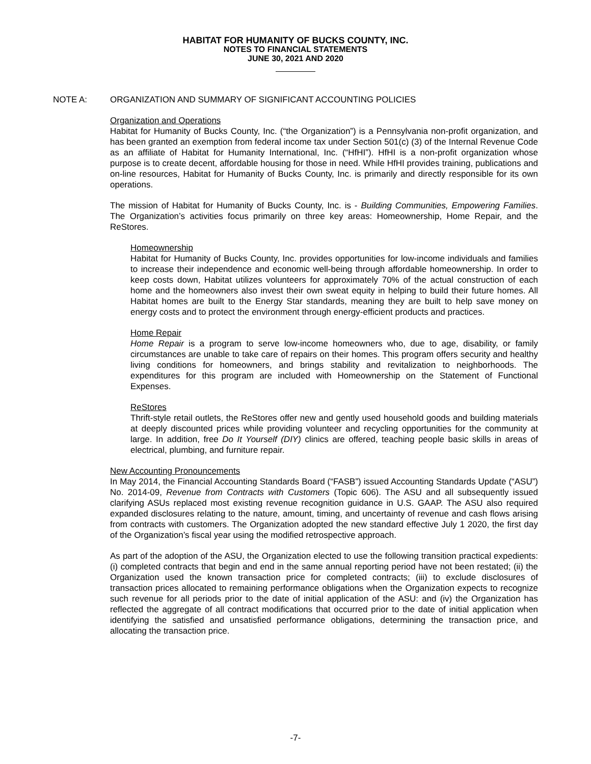HABITAT FOR HUMANITY OF BUCKS COUNTY, INC.
NOTES TO FINANCIAL STATEMENTS
JUNE 30, 2021 AND 2020
NOTE A: ORGANIZATION AND SUMMARY OF SIGNIFICANT ACCOUNTING POLICIES
Organization and Operations
Habitat for Humanity of Bucks County, Inc. (“the Organization”) is a Pennsylvania non-profit organization, and has been granted an exemption from federal income tax under Section 501(c) (3) of the Internal Revenue Code as an affiliate of Habitat for Humanity International, Inc. (“HfHI”). HfHI is a non-profit organization whose purpose is to create decent, affordable housing for those in need. While HfHI provides training, publications and on-line resources, Habitat for Humanity of Bucks County, Inc. is primarily and directly responsible for its own operations.
The mission of Habitat for Humanity of Bucks County, Inc. is - Building Communities, Empowering Families. The Organization’s activities focus primarily on three key areas: Homeownership, Home Repair, and the ReStores.
Homeownership
Habitat for Humanity of Bucks County, Inc. provides opportunities for low-income individuals and families to increase their independence and economic well-being through affordable homeownership. In order to keep costs down, Habitat utilizes volunteers for approximately 70% of the actual construction of each home and the homeowners also invest their own sweat equity in helping to build their future homes. All Habitat homes are built to the Energy Star standards, meaning they are built to help save money on energy costs and to protect the environment through energy-efficient products and practices.
Home Repair
Home Repair is a program to serve low-income homeowners who, due to age, disability, or family circumstances are unable to take care of repairs on their homes. This program offers security and healthy living conditions for homeowners, and brings stability and revitalization to neighborhoods. The expenditures for this program are included with Homeownership on the Statement of Functional Expenses.
ReStores
Thrift-style retail outlets, the ReStores offer new and gently used household goods and building materials at deeply discounted prices while providing volunteer and recycling opportunities for the community at large. In addition, free Do It Yourself (DIY) clinics are offered, teaching people basic skills in areas of electrical, plumbing, and furniture repair.
New Accounting Pronouncements
In May 2014, the Financial Accounting Standards Board (“FASB”) issued Accounting Standards Update (“ASU”) No. 2014-09, Revenue from Contracts with Customers (Topic 606). The ASU and all subsequently issued clarifying ASUs replaced most existing revenue recognition guidance in U.S. GAAP. The ASU also required expanded disclosures relating to the nature, amount, timing, and uncertainty of revenue and cash flows arising from contracts with customers. The Organization adopted the new standard effective July 1 2020, the first day of the Organization’s fiscal year using the modified retrospective approach.
As part of the adoption of the ASU, the Organization elected to use the following transition practical expedients: (i) completed contracts that begin and end in the same annual reporting period have not been restated; (ii) the Organization used the known transaction price for completed contracts; (iii) to exclude disclosures of transaction prices allocated to remaining performance obligations when the Organization expects to recognize such revenue for all periods prior to the date of initial application of the ASU: and (iv) the Organization has reflected the aggregate of all contract modifications that occurred prior to the date of initial application when identifying the satisfied and unsatisfied performance obligations, determining the transaction price, and allocating the transaction price.
-7-